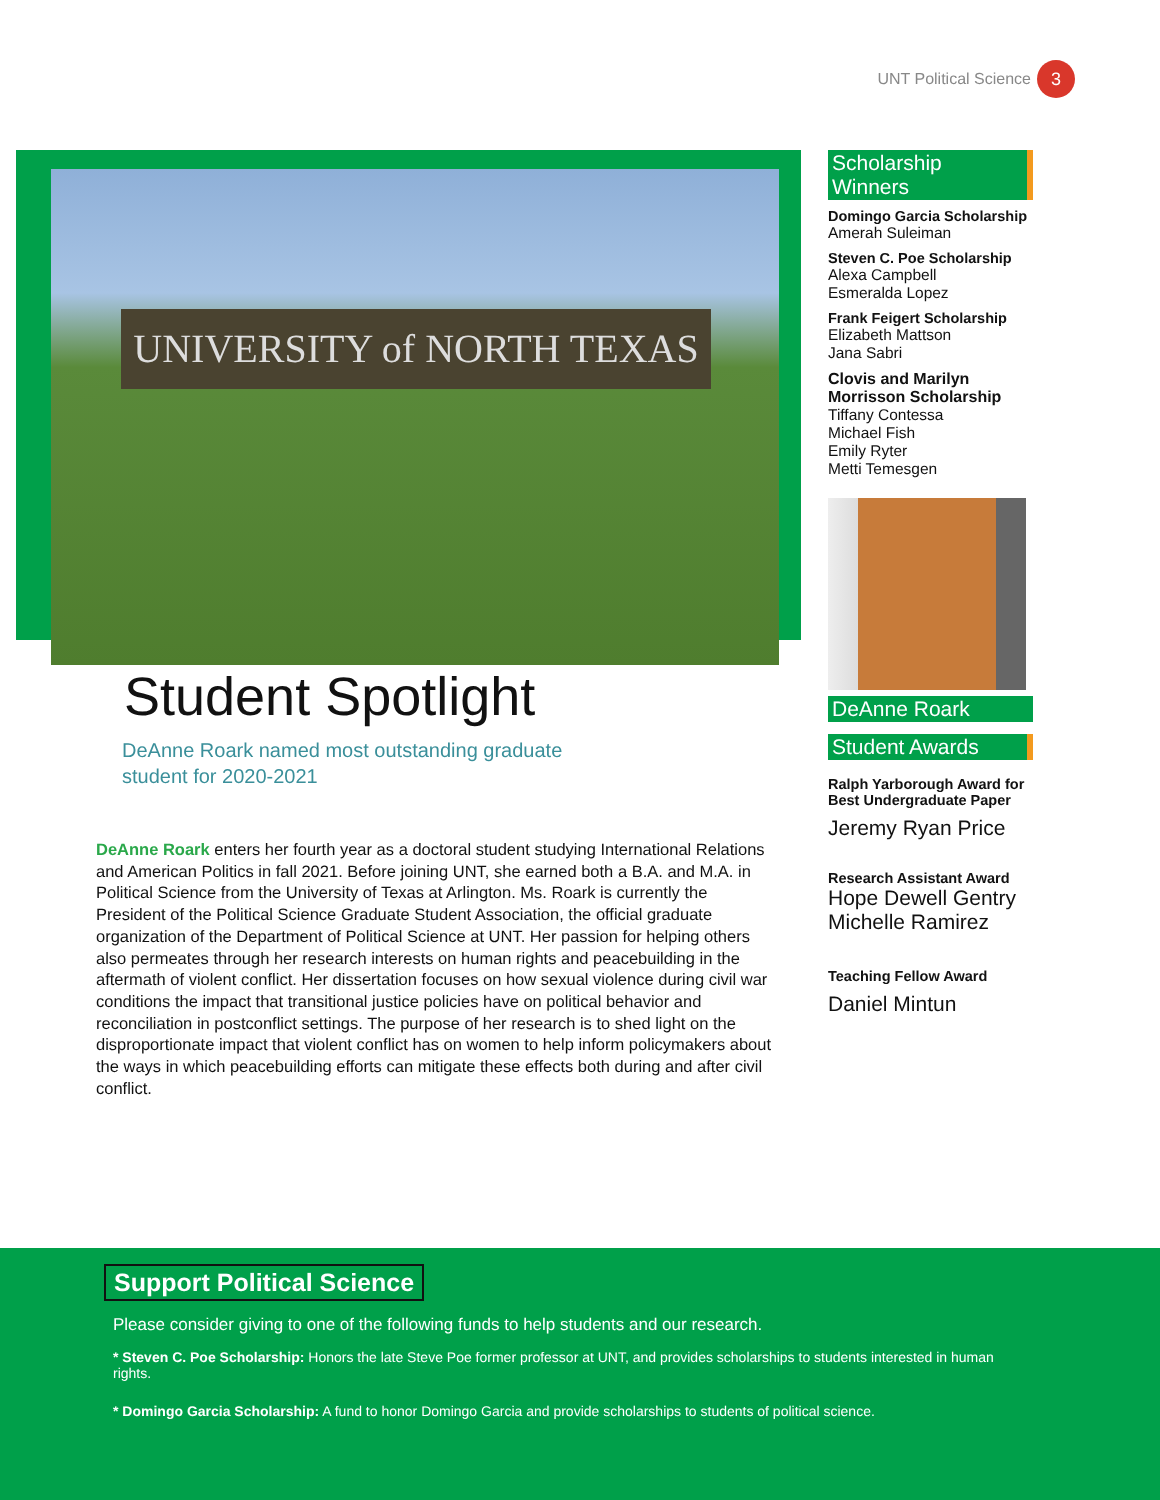UNT Political Science 3
UNIVERSITY of NORTH TEXAS
Student Spotlight
DeAnne Roark named most outstanding graduate
student for 2020-2021
DeAnne Roark enters her fourth year as a doctoral student studying International Relations and American Politics in fall 2021. Before joining UNT, she earned both a B.A. and M.A. in Political Science from the University of Texas at Arlington. Ms. Roark is currently the President of the Political Science Graduate Student Association, the official graduate organization of the Department of Political Science at UNT. Her passion for helping others also permeates through her research interests on human rights and peacebuilding in the aftermath of violent conflict. Her dissertation focuses on how sexual violence during civil war conditions the impact that transitional justice policies have on political behavior and reconciliation in postconflict settings. The purpose of her research is to shed light on the disproportionate impact that violent conflict has on women to help inform policymakers about the ways in which peacebuilding efforts can mitigate these effects both during and after civil conflict.
Scholarship Winners
Domingo Garcia Scholarship
Amerah Suleiman
Steven C. Poe Scholarship
Alexa Campbell
Esmeralda Lopez
Frank Feigert Scholarship
Elizabeth Mattson
Jana Sabri
Clovis and Marilyn Morrisson Scholarship
Tiffany Contessa
Michael Fish
Emily Ryter
Metti Temesgen
DeAnne Roark
Student Awards
Ralph Yarborough Award for Best Undergraduate Paper
Jeremy Ryan Price
Research Assistant Award
Hope Dewell Gentry
Michelle Ramirez
Teaching Fellow Award
Daniel Mintun
Support Political Science
Please consider giving to one of the following funds to help students and our research.
* Steven C. Poe Scholarship: Honors the late Steve Poe former professor at UNT, and provides scholarships to students interested in human rights.
* Domingo Garcia Scholarship: A fund to honor Domingo Garcia and provide scholarships to students of political science.